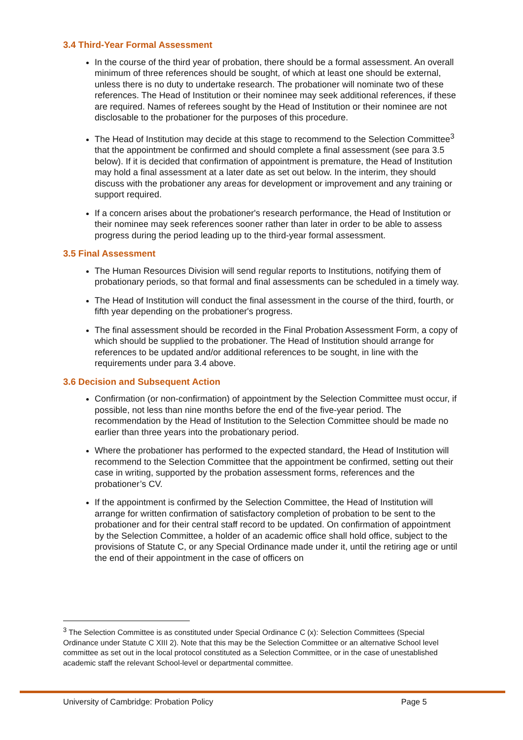3.4 Third-Year Formal Assessment
In the course of the third year of probation, there should be a formal assessment. An overall minimum of three references should be sought, of which at least one should be external, unless there is no duty to undertake research. The probationer will nominate two of these references. The Head of Institution or their nominee may seek additional references, if these are required. Names of referees sought by the Head of Institution or their nominee are not disclosable to the probationer for the purposes of this procedure.
The Head of Institution may decide at this stage to recommend to the Selection Committee<sup>3</sup> that the appointment be confirmed and should complete a final assessment (see para 3.5 below). If it is decided that confirmation of appointment is premature, the Head of Institution may hold a final assessment at a later date as set out below. In the interim, they should discuss with the probationer any areas for development or improvement and any training or support required.
If a concern arises about the probationer's research performance, the Head of Institution or their nominee may seek references sooner rather than later in order to be able to assess progress during the period leading up to the third-year formal assessment.
3.5 Final Assessment
The Human Resources Division will send regular reports to Institutions, notifying them of probationary periods, so that formal and final assessments can be scheduled in a timely way.
The Head of Institution will conduct the final assessment in the course of the third, fourth, or fifth year depending on the probationer's progress.
The final assessment should be recorded in the Final Probation Assessment Form, a copy of which should be supplied to the probationer. The Head of Institution should arrange for references to be updated and/or additional references to be sought, in line with the requirements under para 3.4 above.
3.6 Decision and Subsequent Action
Confirmation (or non-confirmation) of appointment by the Selection Committee must occur, if possible, not less than nine months before the end of the five-year period. The recommendation by the Head of Institution to the Selection Committee should be made no earlier than three years into the probationary period.
Where the probationer has performed to the expected standard, the Head of Institution will recommend to the Selection Committee that the appointment be confirmed, setting out their case in writing, supported by the probation assessment forms, references and the probationer’s CV.
If the appointment is confirmed by the Selection Committee, the Head of Institution will arrange for written confirmation of satisfactory completion of probation to be sent to the probationer and for their central staff record to be updated. On confirmation of appointment by the Selection Committee, a holder of an academic office shall hold office, subject to the provisions of Statute C, or any Special Ordinance made under it, until the retiring age or until the end of their appointment in the case of officers on
<sup>3</sup> The Selection Committee is as constituted under Special Ordinance C (x): Selection Committees (Special Ordinance under Statute C XIII 2). Note that this may be the Selection Committee or an alternative School level committee as set out in the local protocol constituted as a Selection Committee, or in the case of unestablished academic staff the relevant School-level or departmental committee.
University of Cambridge: Probation Policy Page 5